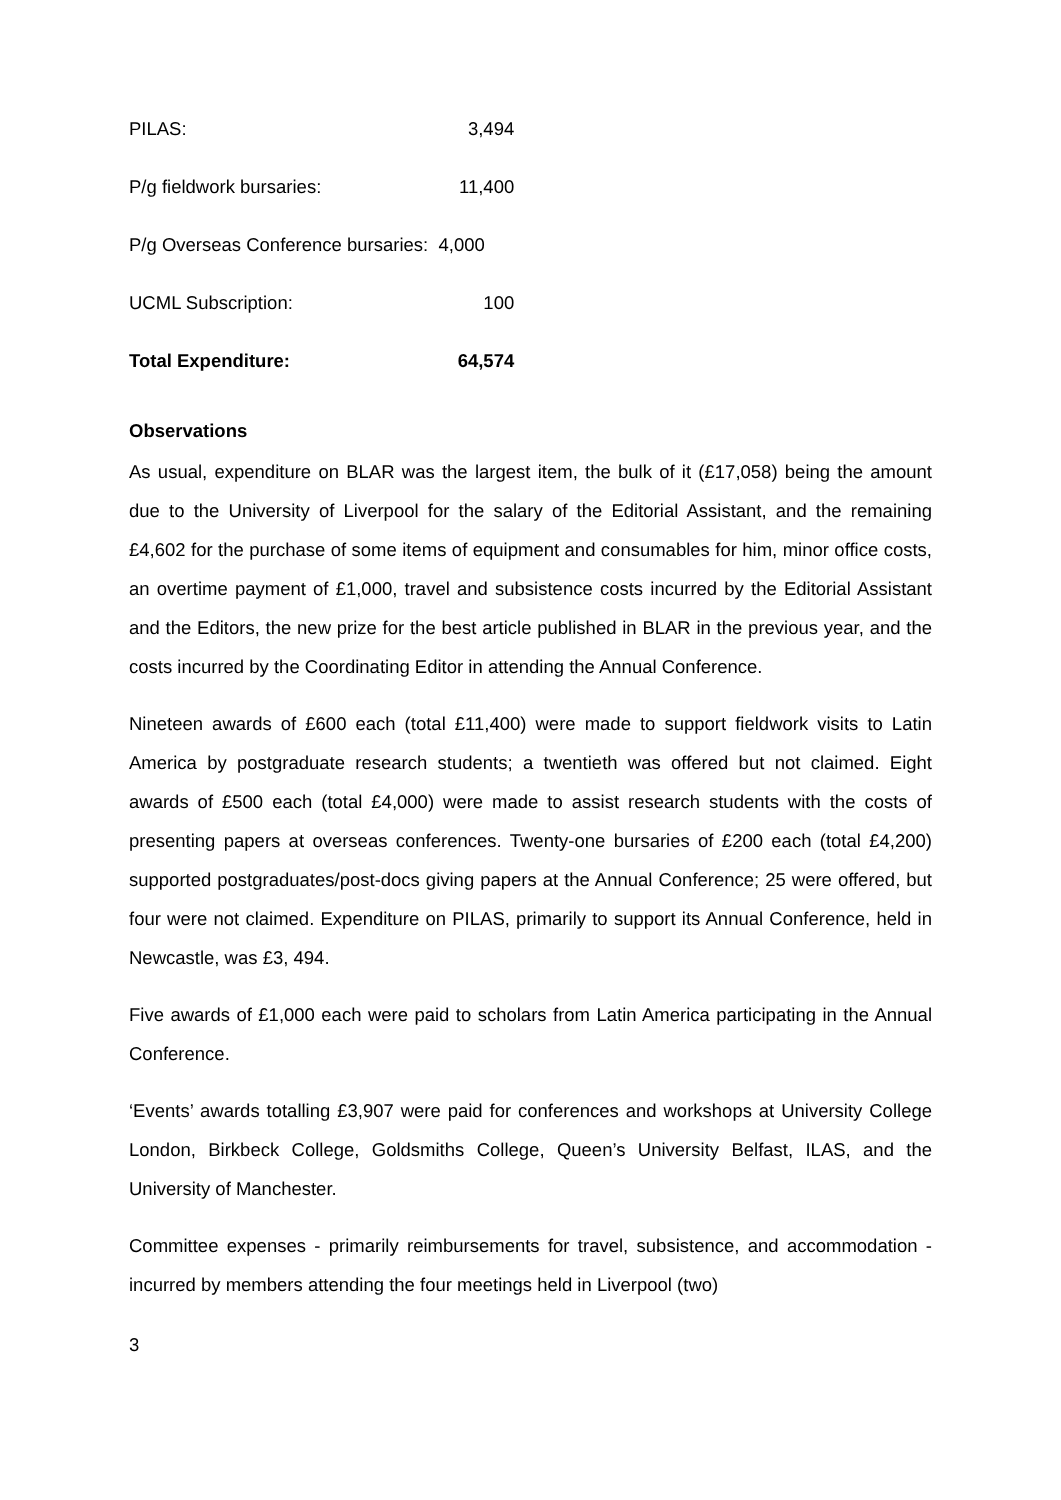| PILAS: | 3,494 |
| P/g fieldwork bursaries: | 11,400 |
| P/g Overseas Conference bursaries: 4,000 | |
| UCML Subscription: | 100 |
| Total Expenditure: | 64,574 |
Observations
As usual, expenditure on BLAR was the largest item, the bulk of it (£17,058) being the amount due to the University of Liverpool for the salary of the Editorial Assistant, and the remaining £4,602 for the purchase of some items of equipment and consumables for him, minor office costs, an overtime payment of £1,000, travel and subsistence costs incurred by the Editorial Assistant and the Editors, the new prize for the best article published in BLAR in the previous year, and the costs incurred by the Coordinating Editor in attending the Annual Conference.
Nineteen awards of £600 each (total £11,400) were made to support fieldwork visits to Latin America by postgraduate research students; a twentieth was offered but not claimed. Eight awards of £500 each (total £4,000) were made to assist research students with the costs of presenting papers at overseas conferences. Twenty-one bursaries of £200 each (total £4,200) supported postgraduates/post-docs giving papers at the Annual Conference; 25 were offered, but four were not claimed. Expenditure on PILAS, primarily to support its Annual Conference, held in Newcastle, was £3, 494.
Five awards of £1,000 each were paid to scholars from Latin America participating in the Annual Conference.
‘Events’ awards totalling £3,907 were paid for conferences and workshops at University College London, Birkbeck College, Goldsmiths College, Queen’s University Belfast, ILAS, and the University of Manchester.
Committee expenses - primarily reimbursements for travel, subsistence, and accommodation - incurred by members attending the four meetings held in Liverpool (two)
3